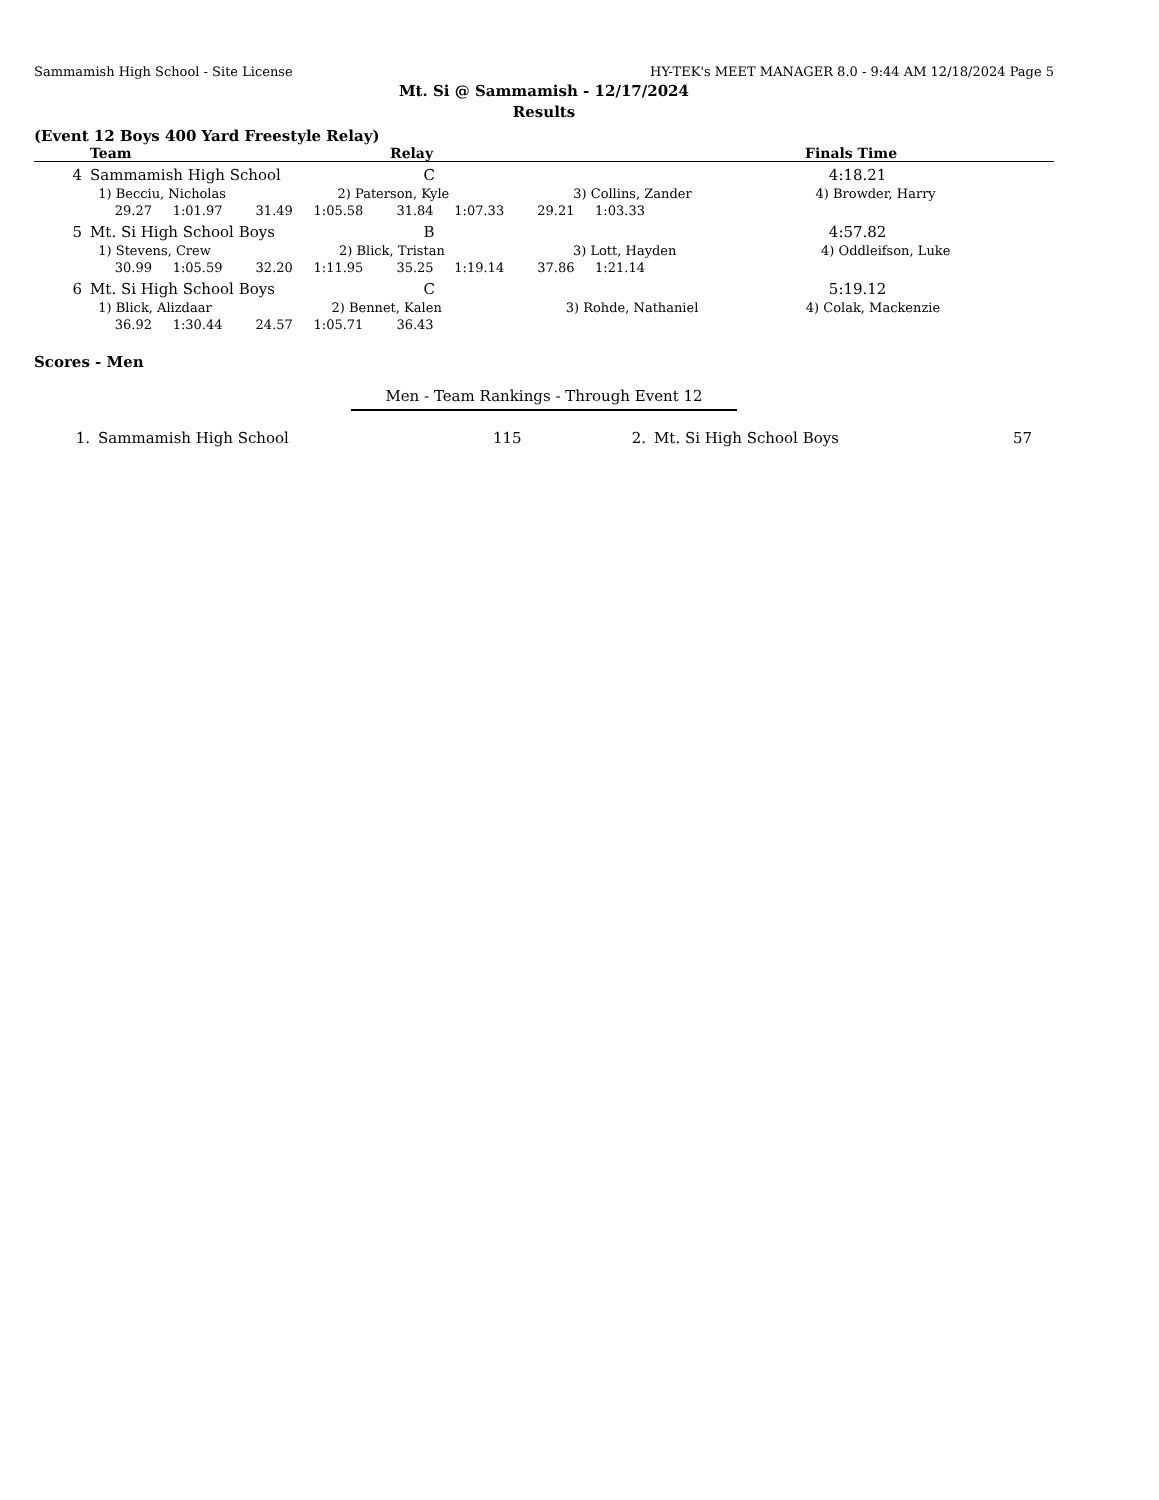Sammamish High School - Site License HY-TEK's MEET MANAGER 8.0 - 9:44 AM 12/18/2024 Page 5
Mt. Si @ Sammamish - 12/17/2024
Results
(Event 12 Boys 400 Yard Freestyle Relay)
| | Team | Relay | Finals Time |
| --- | --- | --- | --- |
| 4 | Sammamish High School | C | 4:18.21 |
| | 1) Becciu, Nicholas 2) Paterson, Kyle 3) Collins, Zander 4) Browder, Harry | | |
| | 29.27 1:01.97 31.49 1:05.58 31.84 1:07.33 29.21 1:03.33 | | |
| 5 | Mt. Si High School Boys | B | 4:57.82 |
| | 1) Stevens, Crew 2) Blick, Tristan 3) Lott, Hayden 4) Oddleifson, Luke | | |
| | 30.99 1:05.59 32.20 1:11.95 35.25 1:19.14 37.86 1:21.14 | | |
| 6 | Mt. Si High School Boys | C | 5:19.12 |
| | 1) Blick, Alizdaar 2) Bennet, Kalen 3) Rohde, Nathaniel 4) Colak, Mackenzie | | |
| | 36.92 1:30.44 24.57 1:05.71 36.43 | | |
Scores - Men
Men - Team Rankings - Through Event 12
| 1. | Sammamish High School | 115 | 2. | Mt. Si High School Boys | 57 |